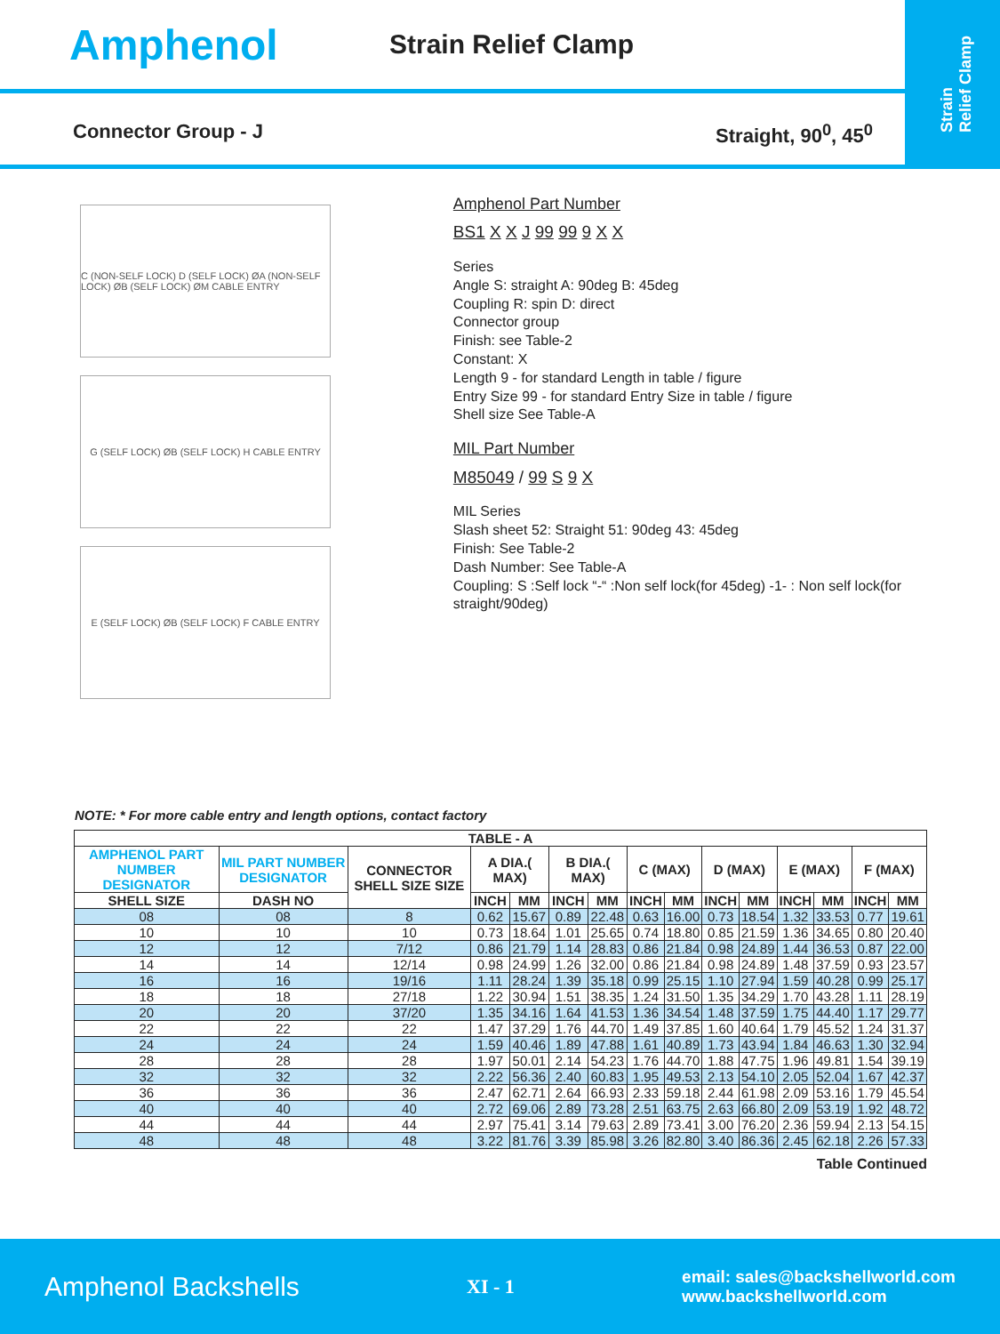Strain
Relief Clamp
Amphenol
Strain Relief Clamp
Connector Group - J Straight, 90<sup>0</sup>, 45<sup>0</sup>
C (NON-SELF LOCK) D (SELF LOCK) ØA (NON-SELF LOCK) ØB (SELF LOCK) ØM CABLE ENTRY
G (SELF LOCK) ØB (SELF LOCK) H CABLE ENTRY
E (SELF LOCK) ØB (SELF LOCK) F CABLE ENTRY
Amphenol Part Number
BS1 X X J 99 99 9 X X
Series
Angle S: straight A: 90deg B: 45deg
Coupling R: spin D: direct
Connector group
Finish: see Table-2
Constant: X
Length 9 - for standard Length in table / figure
Entry Size 99 - for standard Entry Size in table / figure
Shell size See Table-A
MIL Part Number
M85049 / 99 S 9 X
MIL Series
Slash sheet 52: Straight 51: 90deg 43: 45deg
Finish: See Table-2
Dash Number: See Table-A
Coupling: S :Self lock “-“ :Non self lock(for 45deg) -1- : Non self lock(for straight/90deg)
NOTE: * For more cable entry and length options, contact factory
| TABLE - A | | | | | | | | | | | | | | |
| --- | --- | --- | --- | --- | --- | --- | --- | --- | --- | --- | --- | --- | --- | --- |
| AMPHENOL PART NUMBER DESIGNATOR | MIL PART NUMBER DESIGNATOR | CONNECTOR SHELL SIZE SIZE | A DIA.( MAX) | | B DIA.( MAX) | | C (MAX) | | D (MAX) | | E (MAX) | | F (MAX) | |
| SHELL SIZE | DASH NO | | INCH | MM | INCH | MM | INCH | MM | INCH | MM | INCH | MM | INCH | MM |
| 08 | 08 | 8 | 0.62 | 15.67 | 0.89 | 22.48 | 0.63 | 16.00 | 0.73 | 18.54 | 1.32 | 33.53 | 0.77 | 19.61 |
| 10 | 10 | 10 | 0.73 | 18.64 | 1.01 | 25.65 | 0.74 | 18.80 | 0.85 | 21.59 | 1.36 | 34.65 | 0.80 | 20.40 |
| 12 | 12 | 7/12 | 0.86 | 21.79 | 1.14 | 28.83 | 0.86 | 21.84 | 0.98 | 24.89 | 1.44 | 36.53 | 0.87 | 22.00 |
| 14 | 14 | 12/14 | 0.98 | 24.99 | 1.26 | 32.00 | 0.86 | 21.84 | 0.98 | 24.89 | 1.48 | 37.59 | 0.93 | 23.57 |
| 16 | 16 | 19/16 | 1.11 | 28.24 | 1.39 | 35.18 | 0.99 | 25.15 | 1.10 | 27.94 | 1.59 | 40.28 | 0.99 | 25.17 |
| 18 | 18 | 27/18 | 1.22 | 30.94 | 1.51 | 38.35 | 1.24 | 31.50 | 1.35 | 34.29 | 1.70 | 43.28 | 1.11 | 28.19 |
| 20 | 20 | 37/20 | 1.35 | 34.16 | 1.64 | 41.53 | 1.36 | 34.54 | 1.48 | 37.59 | 1.75 | 44.40 | 1.17 | 29.77 |
| 22 | 22 | 22 | 1.47 | 37.29 | 1.76 | 44.70 | 1.49 | 37.85 | 1.60 | 40.64 | 1.79 | 45.52 | 1.24 | 31.37 |
| 24 | 24 | 24 | 1.59 | 40.46 | 1.89 | 47.88 | 1.61 | 40.89 | 1.73 | 43.94 | 1.84 | 46.63 | 1.30 | 32.94 |
| 28 | 28 | 28 | 1.97 | 50.01 | 2.14 | 54.23 | 1.76 | 44.70 | 1.88 | 47.75 | 1.96 | 49.81 | 1.54 | 39.19 |
| 32 | 32 | 32 | 2.22 | 56.36 | 2.40 | 60.83 | 1.95 | 49.53 | 2.13 | 54.10 | 2.05 | 52.04 | 1.67 | 42.37 |
| 36 | 36 | 36 | 2.47 | 62.71 | 2.64 | 66.93 | 2.33 | 59.18 | 2.44 | 61.98 | 2.09 | 53.16 | 1.79 | 45.54 |
| 40 | 40 | 40 | 2.72 | 69.06 | 2.89 | 73.28 | 2.51 | 63.75 | 2.63 | 66.80 | 2.09 | 53.19 | 1.92 | 48.72 |
| 44 | 44 | 44 | 2.97 | 75.41 | 3.14 | 79.63 | 2.89 | 73.41 | 3.00 | 76.20 | 2.36 | 59.94 | 2.13 | 54.15 |
| 48 | 48 | 48 | 3.22 | 81.76 | 3.39 | 85.98 | 3.26 | 82.80 | 3.40 | 86.36 | 2.45 | 62.18 | 2.26 | 57.33 |
Table Continued
Amphenol Backshells XI - 1 email: sales@backshellworld.com
www.backshellworld.com